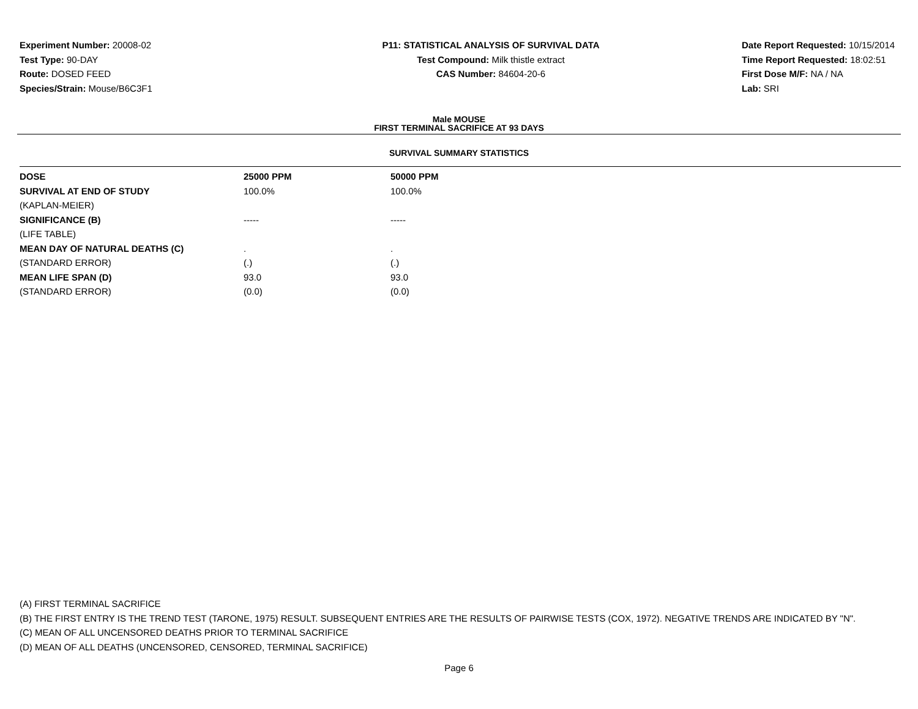Experiment Number: 20008-02
Test Type: 90-DAY
Route: DOSED FEED
Species/Strain: Mouse/B6C3F1
P11: STATISTICAL ANALYSIS OF SURVIVAL DATA
Test Compound: Milk thistle extract
CAS Number: 84604-20-6
Date Report Requested: 10/15/2014
Time Report Requested: 18:02:51
First Dose M/F: NA / NA
Lab: SRI
Male MOUSE
FIRST TERMINAL SACRIFICE AT 93 DAYS
SURVIVAL SUMMARY STATISTICS
| DOSE | 25000 PPM | 50000 PPM |
| --- | --- | --- |
| SURVIVAL AT END OF STUDY | 100.0% | 100.0% |
| (KAPLAN-MEIER) | | |
| SIGNIFICANCE (B) | ----- | ----- |
| (LIFE TABLE) | | |
| MEAN DAY OF NATURAL DEATHS (C) | . | . |
| (STANDARD ERROR) | (.) | (.) |
| MEAN LIFE SPAN (D) | 93.0 | 93.0 |
| (STANDARD ERROR) | (0.0) | (0.0) |
(A) FIRST TERMINAL SACRIFICE
(B) THE FIRST ENTRY IS THE TREND TEST (TARONE, 1975) RESULT. SUBSEQUENT ENTRIES ARE THE RESULTS OF PAIRWISE TESTS (COX, 1972). NEGATIVE TRENDS ARE INDICATED BY "N".
(C) MEAN OF ALL UNCENSORED DEATHS PRIOR TO TERMINAL SACRIFICE
(D) MEAN OF ALL DEATHS (UNCENSORED, CENSORED, TERMINAL SACRIFICE)
Page 6